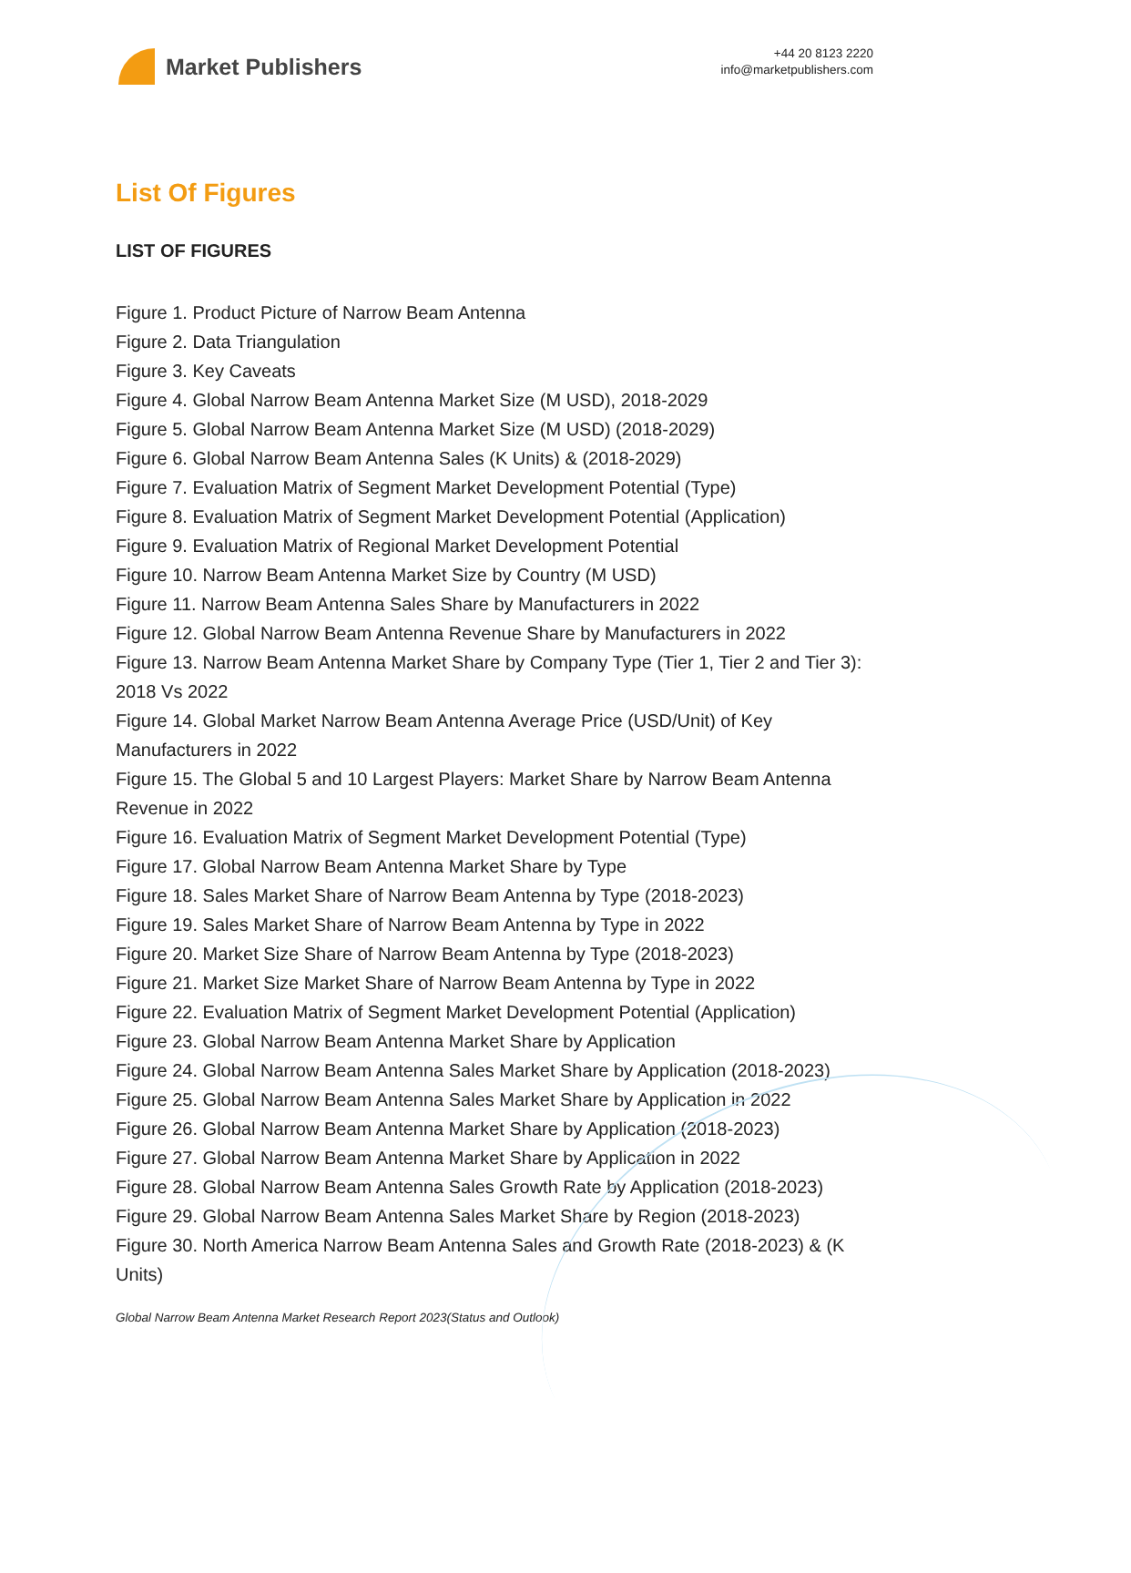Market Publishers
+44 20 8123 2220
info@marketpublishers.com
List Of Figures
LIST OF FIGURES
Figure 1. Product Picture of Narrow Beam Antenna
Figure 2. Data Triangulation
Figure 3. Key Caveats
Figure 4. Global Narrow Beam Antenna Market Size (M USD), 2018-2029
Figure 5. Global Narrow Beam Antenna Market Size (M USD) (2018-2029)
Figure 6. Global Narrow Beam Antenna Sales (K Units) & (2018-2029)
Figure 7. Evaluation Matrix of Segment Market Development Potential (Type)
Figure 8. Evaluation Matrix of Segment Market Development Potential (Application)
Figure 9. Evaluation Matrix of Regional Market Development Potential
Figure 10. Narrow Beam Antenna Market Size by Country (M USD)
Figure 11. Narrow Beam Antenna Sales Share by Manufacturers in 2022
Figure 12. Global Narrow Beam Antenna Revenue Share by Manufacturers in 2022
Figure 13. Narrow Beam Antenna Market Share by Company Type (Tier 1, Tier 2 and Tier 3): 2018 Vs 2022
Figure 14. Global Market Narrow Beam Antenna Average Price (USD/Unit) of Key Manufacturers in 2022
Figure 15. The Global 5 and 10 Largest Players: Market Share by Narrow Beam Antenna Revenue in 2022
Figure 16. Evaluation Matrix of Segment Market Development Potential (Type)
Figure 17. Global Narrow Beam Antenna Market Share by Type
Figure 18. Sales Market Share of Narrow Beam Antenna by Type (2018-2023)
Figure 19. Sales Market Share of Narrow Beam Antenna by Type in 2022
Figure 20. Market Size Share of Narrow Beam Antenna by Type (2018-2023)
Figure 21. Market Size Market Share of Narrow Beam Antenna by Type in 2022
Figure 22. Evaluation Matrix of Segment Market Development Potential (Application)
Figure 23. Global Narrow Beam Antenna Market Share by Application
Figure 24. Global Narrow Beam Antenna Sales Market Share by Application (2018-2023)
Figure 25. Global Narrow Beam Antenna Sales Market Share by Application in 2022
Figure 26. Global Narrow Beam Antenna Market Share by Application (2018-2023)
Figure 27. Global Narrow Beam Antenna Market Share by Application in 2022
Figure 28. Global Narrow Beam Antenna Sales Growth Rate by Application (2018-2023)
Figure 29. Global Narrow Beam Antenna Sales Market Share by Region (2018-2023)
Figure 30. North America Narrow Beam Antenna Sales and Growth Rate (2018-2023) & (K Units)
Global Narrow Beam Antenna Market Research Report 2023(Status and Outlook)